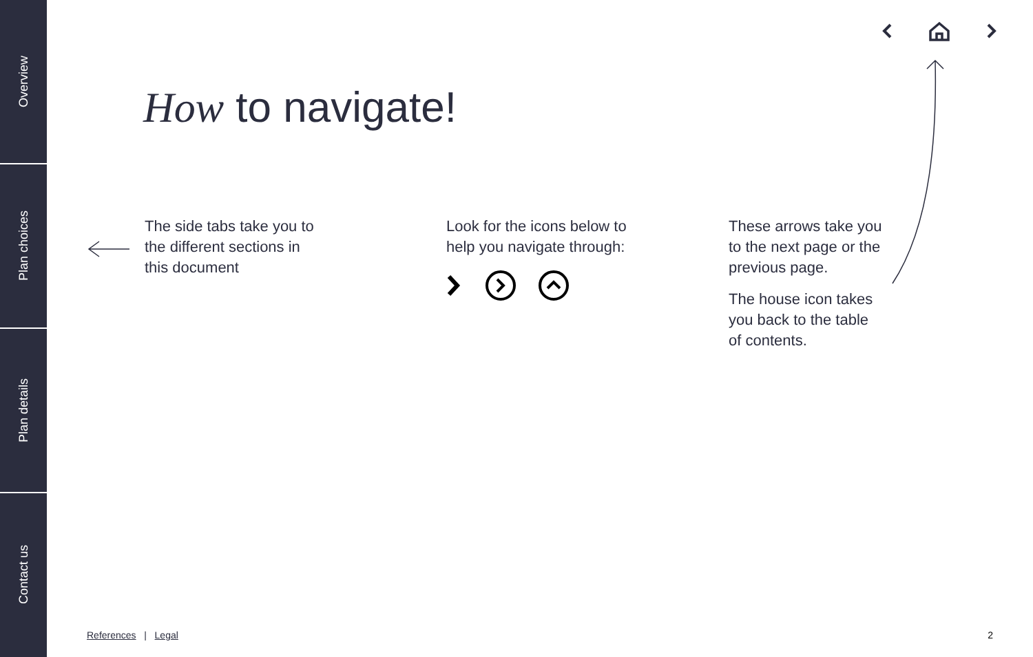Overview
Plan choices
Plan details
Contact us
How to navigate!
The side tabs take you to
the different sections in
this document
Look for the icons below to
help you navigate through:
These arrows take you
to the next page or the
previous page.
The house icon takes
you back to the table
of contents.
References | Legal 2